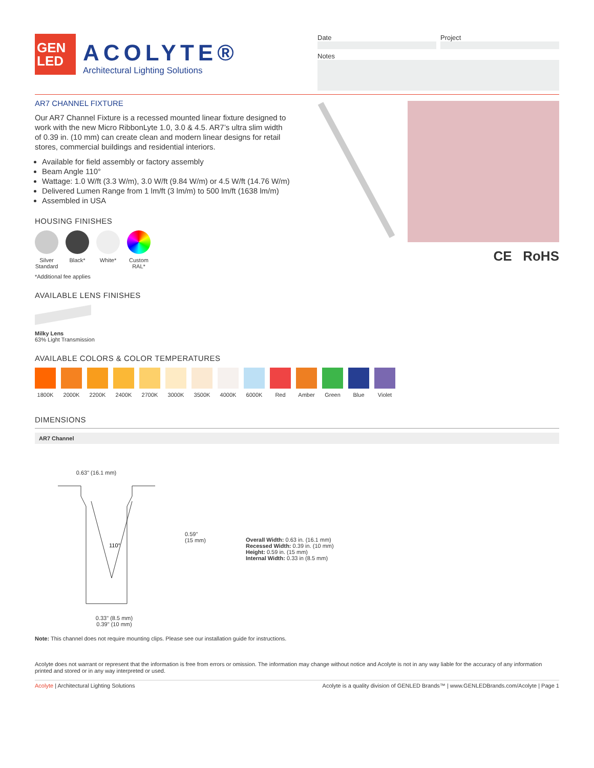GEN
LED
ACOLYTE®
Architectural Lighting Solutions
Date Project
Notes
AR7 CHANNEL FIXTURE
Our AR7 Channel Fixture is a recessed mounted linear fixture designed to work with the new Micro RibbonLyte 1.0, 3.0 & 4.5. AR7’s ultra slim width of 0.39 in. (10 mm) can create clean and modern linear designs for retail stores, commercial buildings and residential interiors.
Available for field assembly or factory assembly
Beam Angle 110°
Wattage: 1.0 W/ft (3.3 W/m), 3.0 W/ft (9.84 W/m) or 4.5 W/ft (14.76 W/m)
Delivered Lumen Range from 1 lm/ft (3 lm/m) to 500 lm/ft (1638 lm/m)
Assembled in USA
HOUSING FINISHES
Silver Standard
Black* White* Custom RAL*
*Additional fee applies
AVAILABLE LENS FINISHES
Milky Lens
63% Light Transmission
CE RoHS
AVAILABLE COLORS & COLOR TEMPERATURES
1800K 2000K 2200K 2400K 2700K 3000K 3500K 4000K 6000K Red Amber Green Blue Violet
DIMENSIONS
AR7 Channel
0.63" (16.1 mm)
110°
0.59"
(15 mm)
0.33" (8.5 mm)
0.39" (10 mm)
Overall Width: 0.63 in. (16.1 mm)
Recessed Width: 0.39 in. (10 mm)
Height: 0.59 in. (15 mm)
Internal Width: 0.33 in (8.5 mm)
Note: This channel does not require mounting clips. Please see our installation guide for instructions.
Acolyte does not warrant or represent that the information is free from errors or omission. The information may change without notice and Acolyte is not in any way liable for the accuracy of any information printed and stored or in any way interpreted or used.
Acolyte | Architectural Lighting Solutions Acolyte is a quality division of GENLED Brands™ | www.GENLEDBrands.com/Acolyte | Page 1